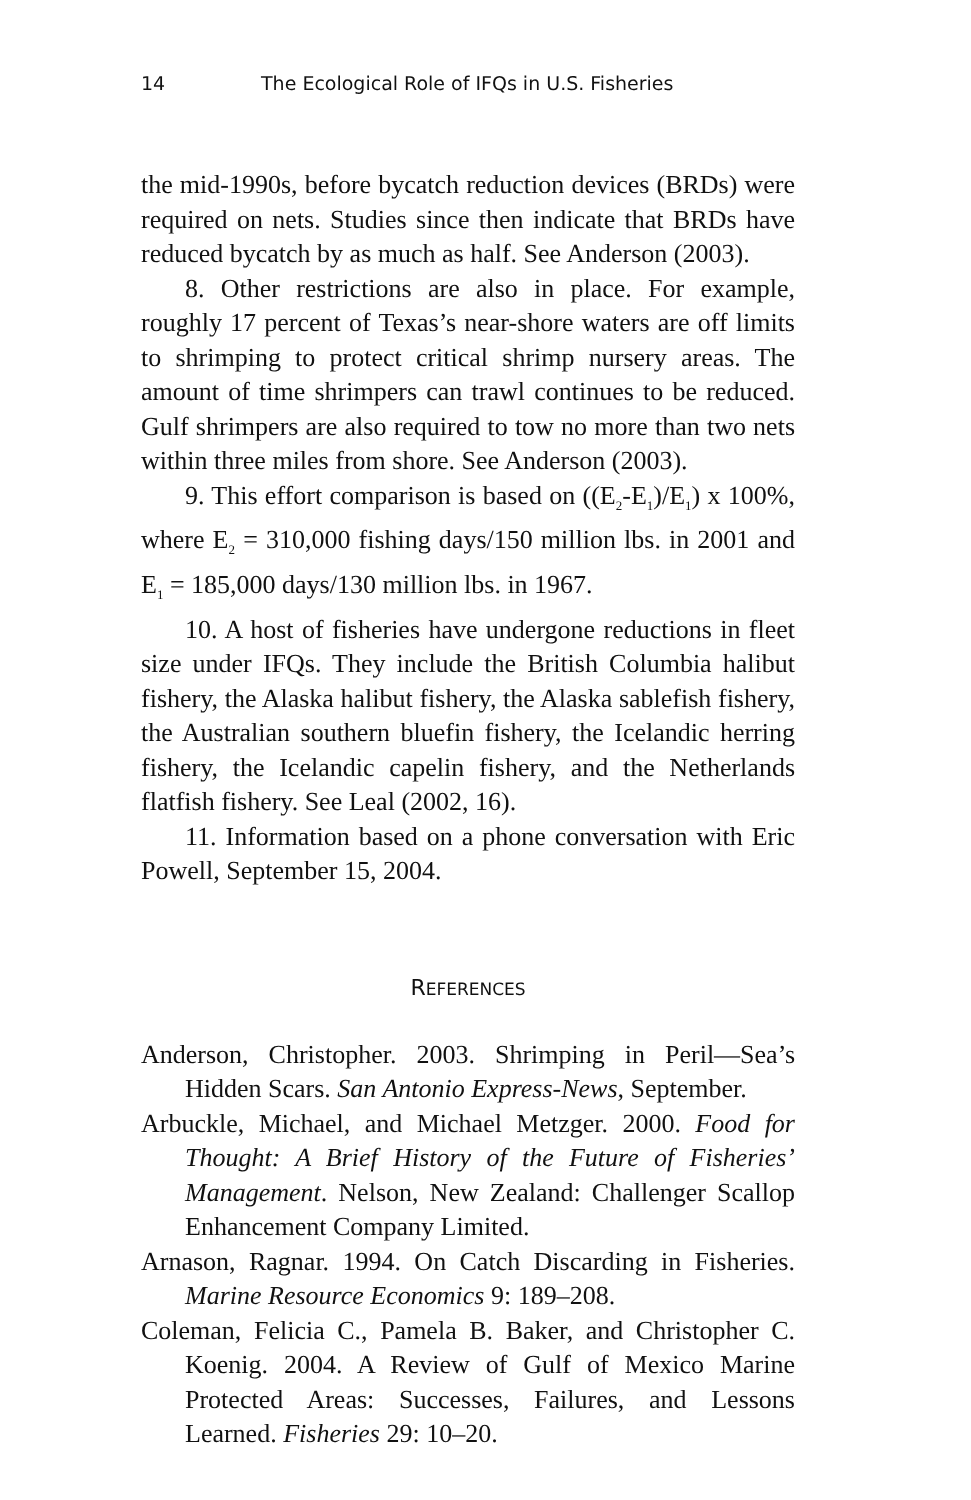14 The Ecological Role of IFQs in U.S. Fisheries
the mid-1990s, before bycatch reduction devices (BRDs) were required on nets. Studies since then indicate that BRDs have reduced bycatch by as much as half. See Anderson (2003).
8. Other restrictions are also in place. For example, roughly 17 percent of Texas’s near-shore waters are off limits to shrimping to protect critical shrimp nursery areas. The amount of time shrimpers can trawl continues to be reduced. Gulf shrimpers are also required to tow no more than two nets within three miles from shore. See Anderson (2003).
9. This effort comparison is based on ((E<sub>2</sub>-E<sub>1</sub>)/E<sub>1</sub>) x 100%, where E<sub>2</sub> = 310,000 fishing days/150 million lbs. in 2001 and E<sub>1</sub> = 185,000 days/130 million lbs. in 1967.
10. A host of fisheries have undergone reductions in fleet size under IFQs. They include the British Columbia halibut fishery, the Alaska halibut fishery, the Alaska sablefish fishery, the Australian southern bluefin fishery, the Icelandic herring fishery, the Icelandic capelin fishery, and the Netherlands flatfish fishery. See Leal (2002, 16).
11. Information based on a phone conversation with Eric Powell, September 15, 2004.
REFERENCES
Anderson, Christopher. 2003. Shrimping in Peril—Sea’s Hidden Scars. San Antonio Express-News, September.
Arbuckle, Michael, and Michael Metzger. 2000. Food for Thought: A Brief History of the Future of Fisheries’ Management. Nelson, New Zealand: Challenger Scallop Enhancement Company Limited.
Arnason, Ragnar. 1994. On Catch Discarding in Fisheries. Marine Resource Economics 9: 189–208.
Coleman, Felicia C., Pamela B. Baker, and Christopher C. Koenig. 2004. A Review of Gulf of Mexico Marine Protected Areas: Successes, Failures, and Lessons Learned. Fisheries 29: 10–20.